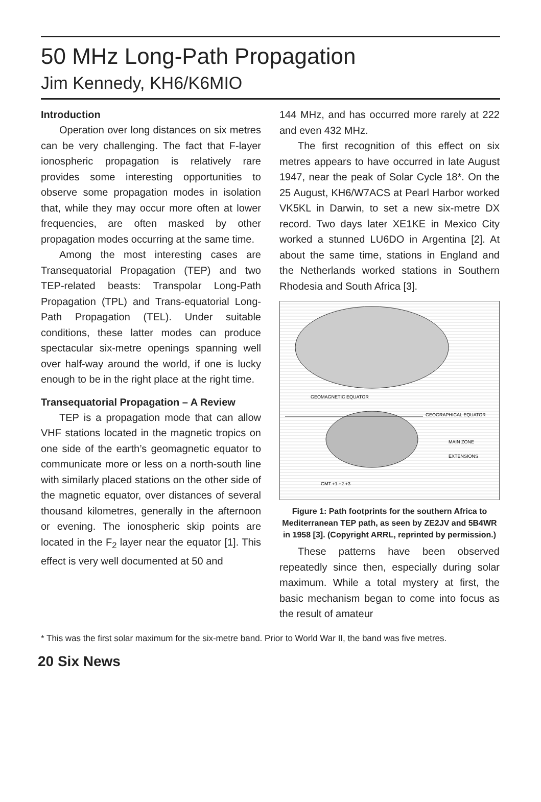50 MHz Long-Path Propagation
Jim Kennedy, KH6/K6MIO
Introduction
Operation over long distances on six metres can be very challenging. The fact that F-layer ionospheric propagation is relatively rare provides some interesting opportunities to observe some propagation modes in isolation that, while they may occur more often at lower frequencies, are often masked by other propagation modes occurring at the same time.
Among the most interesting cases are Transequatorial Propagation (TEP) and two TEP-related beasts: Transpolar Long-Path Propagation (TPL) and Trans-equatorial Long-Path Propagation (TEL). Under suitable conditions, these latter modes can produce spectacular six-metre openings spanning well over half-way around the world, if one is lucky enough to be in the right place at the right time.
Transequatorial Propagation – A Review
TEP is a propagation mode that can allow VHF stations located in the magnetic tropics on one side of the earth’s geomagnetic equator to communicate more or less on a north-south line with similarly placed stations on the other side of the magnetic equator, over distances of several thousand kilometres, generally in the afternoon or evening. The ionospheric skip points are located in the F<sub>2</sub> layer near the equator [1]. This effect is very well documented at 50 and
144 MHz, and has occurred more rarely at 222 and even 432 MHz.
The first recognition of this effect on six metres appears to have occurred in late August 1947, near the peak of Solar Cycle 18*. On the 25 August, KH6/W7ACS at Pearl Harbor worked VK5KL in Darwin, to set a new six-metre DX record. Two days later XE1KE in Mexico City worked a stunned LU6DO in Argentina [2]. At about the same time, stations in England and the Netherlands worked stations in Southern Rhodesia and South Africa [3].
GEOGRAPHICAL EQUATOR
GEOMAGNETIC EQUATOR
MAIN ZONE
EXTENSIONS
GMT +1 +2 +3
Figure 1: Path footprints for the southern Africa to Mediterranean TEP path, as seen by ZE2JV and 5B4WR in 1958 [3]. (Copyright ARRL, reprinted by permission.)
These patterns have been observed repeatedly since then, especially during solar maximum. While a total mystery at first, the basic mechanism began to come into focus as the result of amateur
* This was the first solar maximum for the six-metre band. Prior to World War II, the band was five metres.
20 Six News